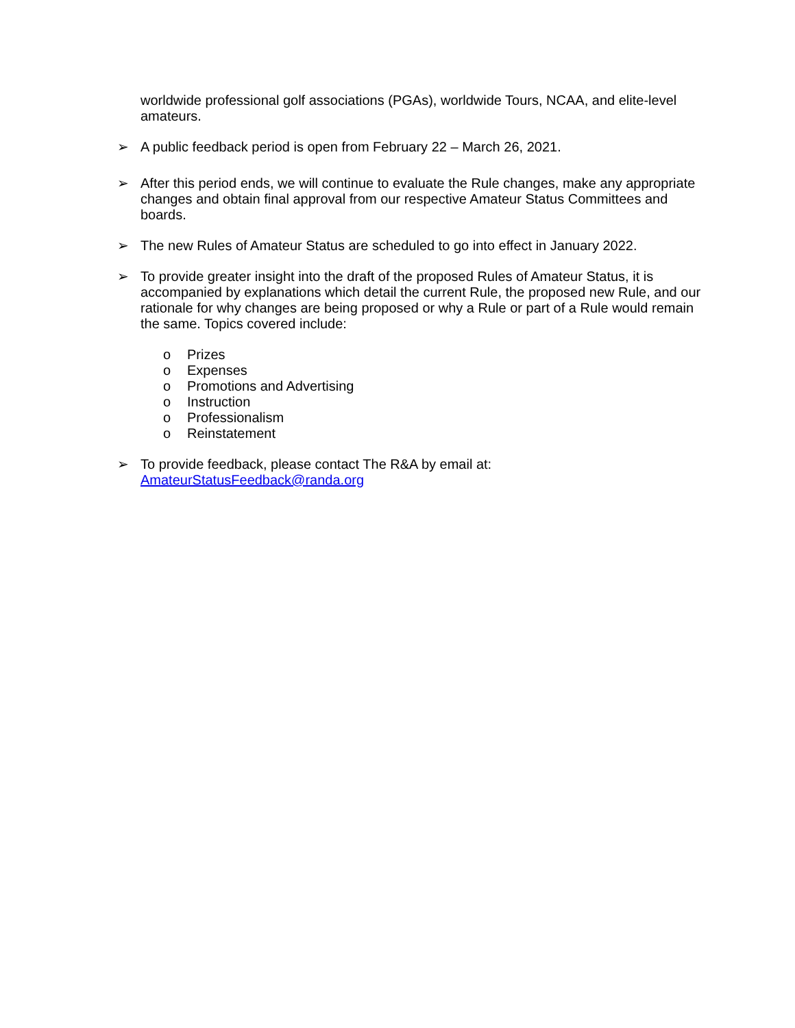worldwide professional golf associations (PGAs), worldwide Tours, NCAA, and elite-level amateurs.
➢ A public feedback period is open from February 22 – March 26, 2021.
➢ After this period ends, we will continue to evaluate the Rule changes, make any appropriate changes and obtain final approval from our respective Amateur Status Committees and boards.
➢ The new Rules of Amateur Status are scheduled to go into effect in January 2022.
➢ To provide greater insight into the draft of the proposed Rules of Amateur Status, it is accompanied by explanations which detail the current Rule, the proposed new Rule, and our rationale for why changes are being proposed or why a Rule or part of a Rule would remain the same. Topics covered include:
o Prizes
o Expenses
o Promotions and Advertising
o Instruction
o Professionalism
o Reinstatement
➢ To provide feedback, please contact The R&A by email at:
AmateurStatusFeedback@randa.org